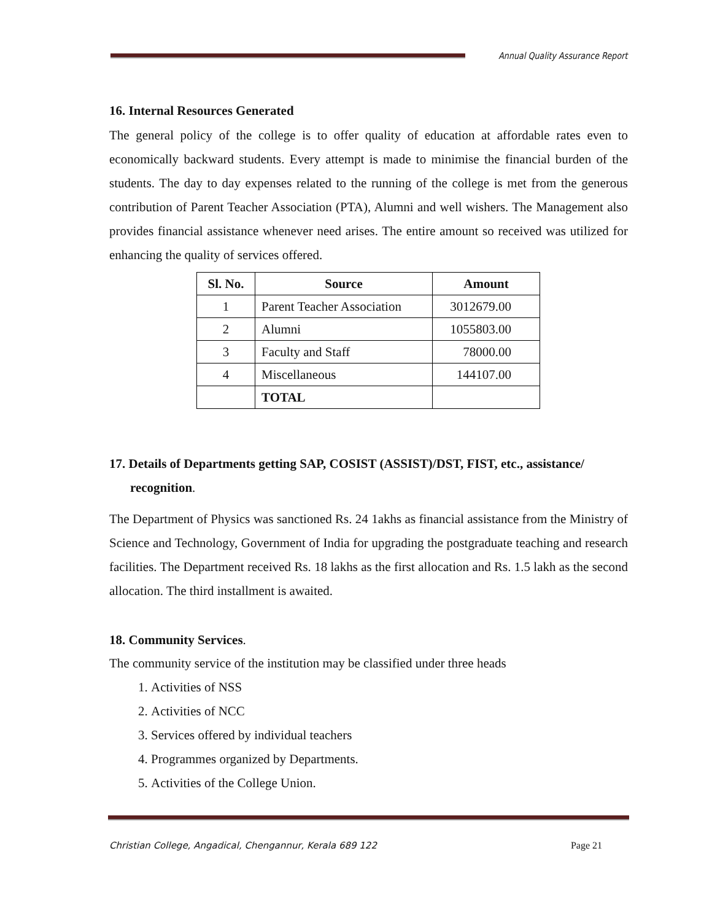Annual Quality Assurance Report
16. Internal Resources Generated
The general policy of the college is to offer quality of education at affordable rates even to economically backward students. Every attempt is made to minimise the financial burden of the students. The day to day expenses related to the running of the college is met from the generous contribution of Parent Teacher Association (PTA), Alumni and well wishers. The Management also provides financial assistance whenever need arises. The entire amount so received was utilized for enhancing the quality of services offered.
| Sl. No. | Source | Amount |
| --- | --- | --- |
| 1 | Parent Teacher Association | 3012679.00 |
| 2 | Alumni | 1055803.00 |
| 3 | Faculty and Staff | 78000.00 |
| 4 | Miscellaneous | 144107.00 |
| | TOTAL | |
17. Details of Departments getting SAP, COSIST (ASSIST)/DST, FIST, etc., assistance/ recognition.
The Department of Physics was sanctioned Rs. 24 1akhs as financial assistance from the Ministry of Science and Technology, Government of India for upgrading the postgraduate teaching and research facilities. The Department received Rs. 18 lakhs as the first allocation and Rs. 1.5 lakh as the second allocation. The third installment is awaited.
18. Community Services.
The community service of the institution may be classified under three heads
1. Activities of NSS
2. Activities of NCC
3. Services offered by individual teachers
4. Programmes organized by Departments.
5. Activities of the College Union.
Christian College, Angadical, Chengannur, Kerala 689 122 Page 21